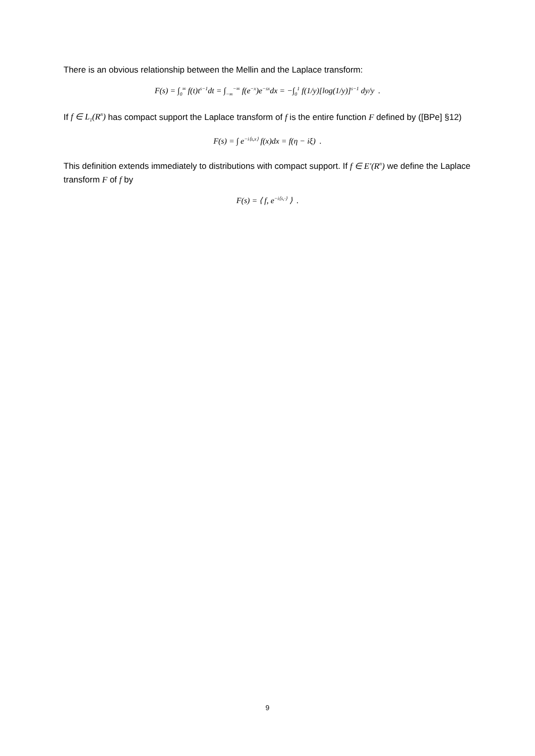There is an obvious relationship between the Mellin and the Laplace transform:
F(s) = ∫<sub>0</sub><sup>∞</sup> f(t)t<sup>s−1</sup>dt = ∫<sub>−∞</sub><sup>−∞</sup> f(e<sup>−x</sup>)e<sup>−sx</sup>dx = −∫<sub>0</sub><sup>1</sup> f(1/y)[log(1/y)]<sup>s−1</sup> dy/y .
If f ∈ L<sub>1</sub>(R<sup>n</sup>) has compact support the Laplace transform of f is the entire function F defined by ([BPe] §12)
F(s) = ∫ e<sup>−i⟨s,x⟩</sup> f(x)dx = f(η − iξ) .
This definition extends immediately to distributions with compact support. If f ∈ E′(R<sup>n</sup>) we define the Laplace transform F of f by
F(s) = ⟨ f, e<sup>−i⟨s,·⟩</sup> ⟩ .
9